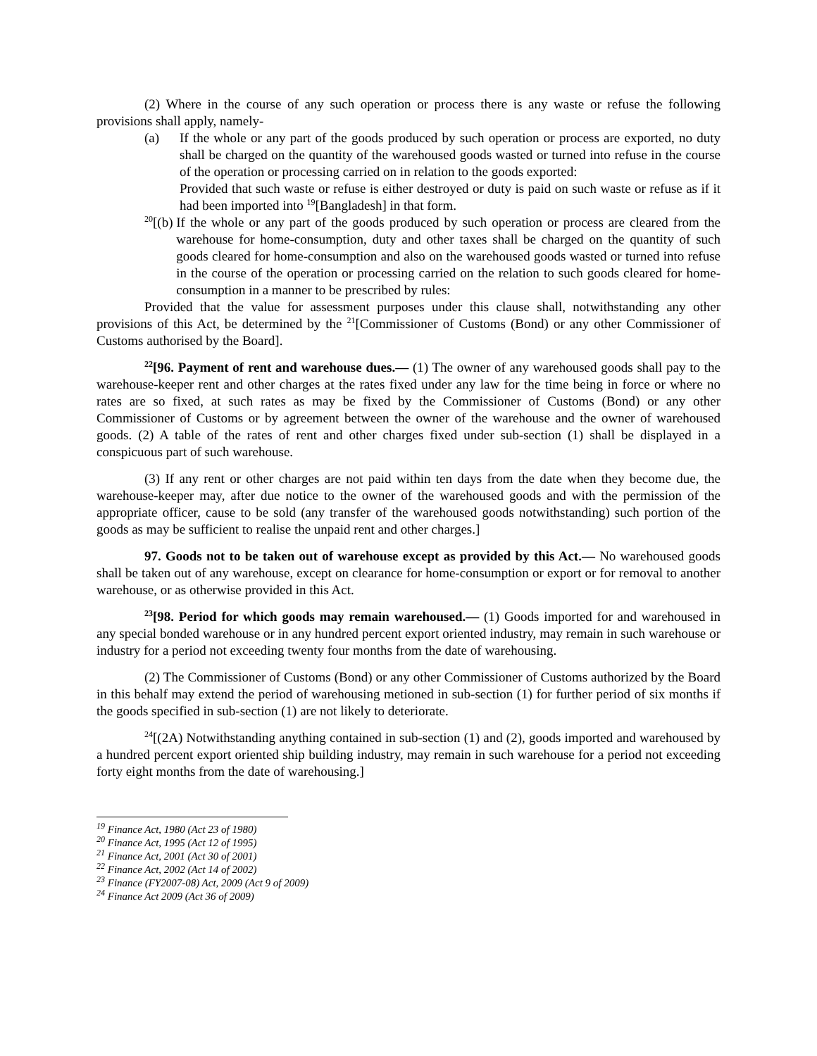(2) Where in the course of any such operation or process there is any waste or refuse the following provisions shall apply, namely-
(a) If the whole or any part of the goods produced by such operation or process are exported, no duty shall be charged on the quantity of the warehoused goods wasted or turned into refuse in the course of the operation or processing carried on in relation to the goods exported:
Provided that such waste or refuse is either destroyed or duty is paid on such waste or refuse as if it had been imported into <sup>19</sup>[Bangladesh] in that form.
<sup>20</sup> [(b) If the whole or any part of the goods produced by such operation or process are cleared from the warehouse for home-consumption, duty and other taxes shall be charged on the quantity of such goods cleared for home-consumption and also on the warehoused goods wasted or turned into refuse in the course of the operation or processing carried on the relation to such goods cleared for home-consumption in a manner to be prescribed by rules:
Provided that the value for assessment purposes under this clause shall, notwithstanding any other provisions of this Act, be determined by the <sup>21</sup>[Commissioner of Customs (Bond) or any other Commissioner of Customs authorised by the Board].
<sup>22</sup> [96. Payment of rent and warehouse dues.― (1) The owner of any warehoused goods shall pay to the warehouse-keeper rent and other charges at the rates fixed under any law for the time being in force or where no rates are so fixed, at such rates as may be fixed by the Commissioner of Customs (Bond) or any other Commissioner of Customs or by agreement between the owner of the warehouse and the owner of warehoused goods. (2) A table of the rates of rent and other charges fixed under sub-section (1) shall be displayed in a conspicuous part of such warehouse.
(3) If any rent or other charges are not paid within ten days from the date when they become due, the warehouse-keeper may, after due notice to the owner of the warehoused goods and with the permission of the appropriate officer, cause to be sold (any transfer of the warehoused goods notwithstanding) such portion of the goods as may be sufficient to realise the unpaid rent and other charges.]
97. Goods not to be taken out of warehouse except as provided by this Act.― No warehoused goods shall be taken out of any warehouse, except on clearance for home-consumption or export or for removal to another warehouse, or as otherwise provided in this Act.
<sup>23</sup> [98. Period for which goods may remain warehoused.― (1) Goods imported for and warehoused in any special bonded warehouse or in any hundred percent export oriented industry, may remain in such warehouse or industry for a period not exceeding twenty four months from the date of warehousing.
(2) The Commissioner of Customs (Bond) or any other Commissioner of Customs authorized by the Board in this behalf may extend the period of warehousing metioned in sub-section (1) for further period of six months if the goods specified in sub-section (1) are not likely to deteriorate.
<sup>24</sup> [(2A) Notwithstanding anything contained in sub-section (1) and (2), goods imported and warehoused by a hundred percent export oriented ship building industry, may remain in such warehouse for a period not exceeding forty eight months from the date of warehousing.]
<sup>19</sup> Finance Act, 1980 (Act 23 of 1980)
<sup>20</sup> Finance Act, 1995 (Act 12 of 1995)
<sup>21</sup> Finance Act, 2001 (Act 30 of 2001)
<sup>22</sup> Finance Act, 2002 (Act 14 of 2002)
<sup>23</sup> Finance (FY2007-08) Act, 2009 (Act 9 of 2009)
<sup>24</sup> Finance Act 2009 (Act 36 of 2009)